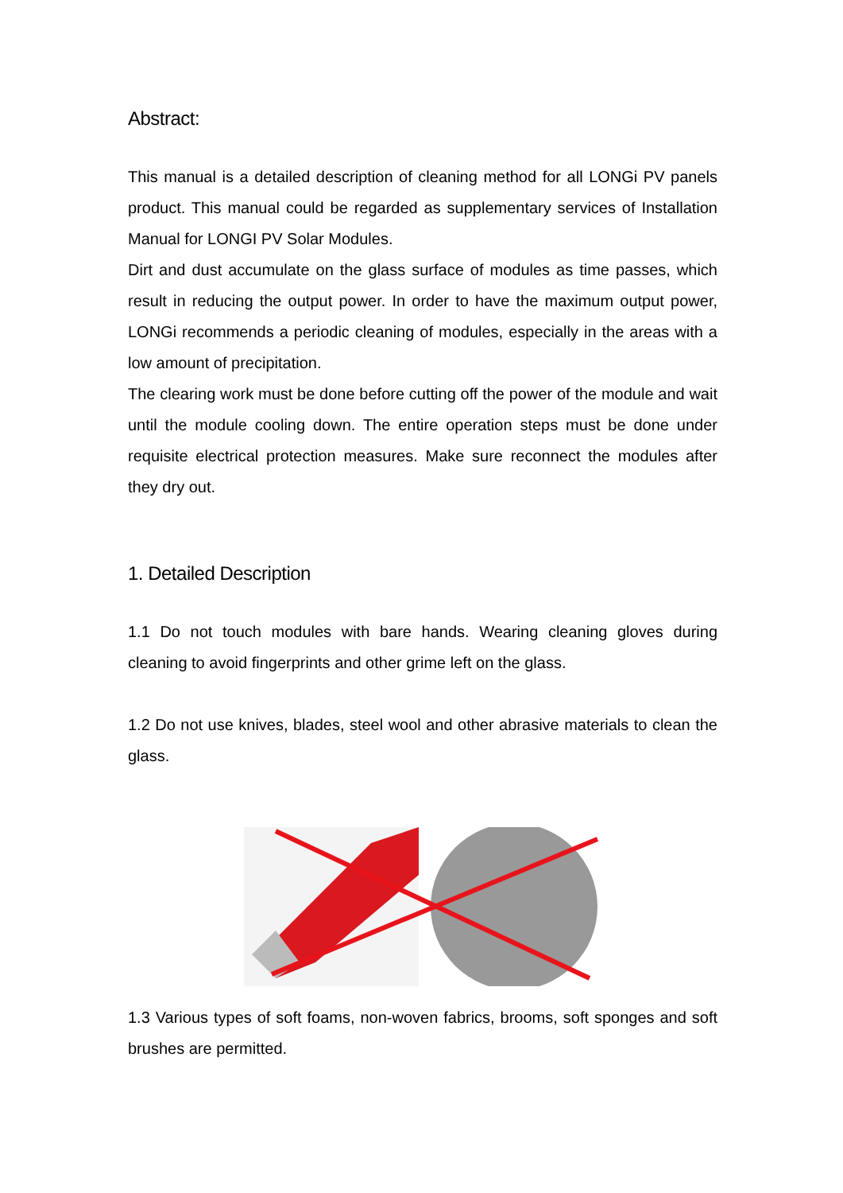Abstract:
This manual is a detailed description of cleaning method for all LONGi PV panels product. This manual could be regarded as supplementary services of Installation Manual for LONGI PV Solar Modules.
Dirt and dust accumulate on the glass surface of modules as time passes, which result in reducing the output power. In order to have the maximum output power, LONGi recommends a periodic cleaning of modules, especially in the areas with a low amount of precipitation.
The clearing work must be done before cutting off the power of the module and wait until the module cooling down. The entire operation steps must be done under requisite electrical protection measures. Make sure reconnect the modules after they dry out.
1. Detailed Description
1.1 Do not touch modules with bare hands. Wearing cleaning gloves during cleaning to avoid fingerprints and other grime left on the glass.
1.2 Do not use knives, blades, steel wool and other abrasive materials to clean the glass.
1.3 Various types of soft foams, non-woven fabrics, brooms, soft sponges and soft brushes are permitted.